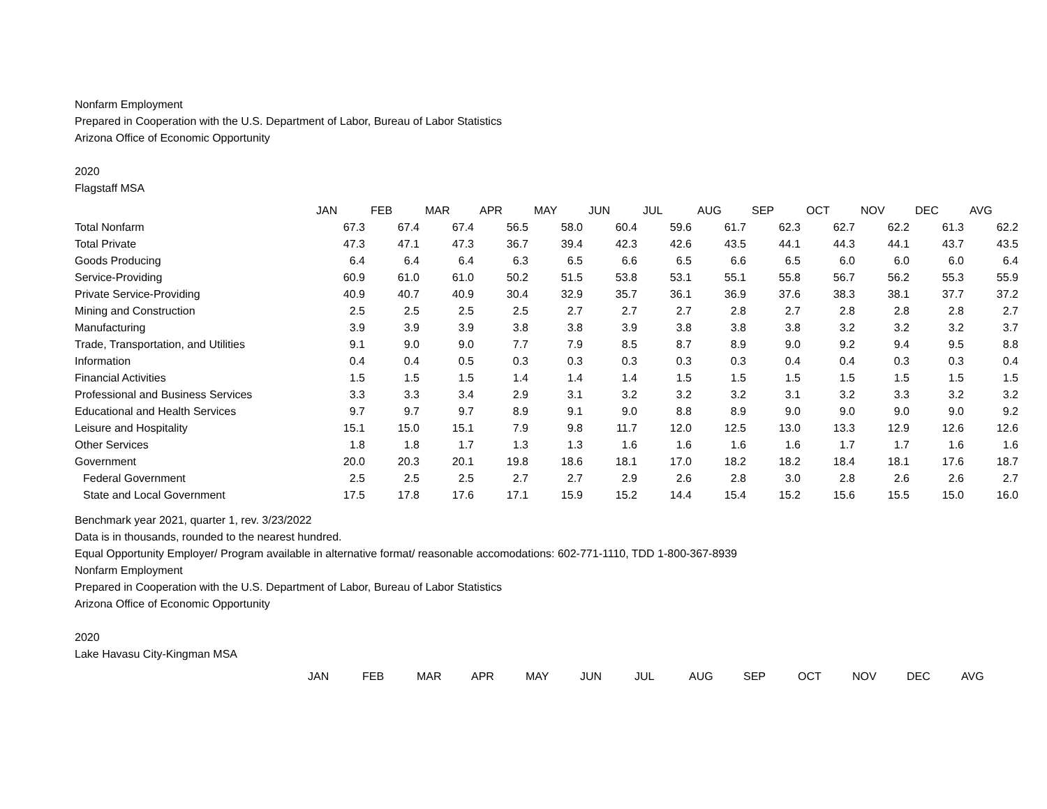Nonfarm Employment
Prepared in Cooperation with the U.S. Department of Labor, Bureau of Labor Statistics
Arizona Office of Economic Opportunity
2020
Flagstaff MSA
| | JAN | FEB | MAR | APR | MAY | JUN | JUL | AUG | SEP | OCT | NOV | DEC | AVG |
| Total Nonfarm | 67.3 | 67.4 | 67.4 | 56.5 | 58.0 | 60.4 | 59.6 | 61.7 | 62.3 | 62.7 | 62.2 | 61.3 | 62.2 |
| Total Private | 47.3 | 47.1 | 47.3 | 36.7 | 39.4 | 42.3 | 42.6 | 43.5 | 44.1 | 44.3 | 44.1 | 43.7 | 43.5 |
| Goods Producing | 6.4 | 6.4 | 6.4 | 6.3 | 6.5 | 6.6 | 6.5 | 6.6 | 6.5 | 6.0 | 6.0 | 6.0 | 6.4 |
| Service-Providing | 60.9 | 61.0 | 61.0 | 50.2 | 51.5 | 53.8 | 53.1 | 55.1 | 55.8 | 56.7 | 56.2 | 55.3 | 55.9 |
| Private Service-Providing | 40.9 | 40.7 | 40.9 | 30.4 | 32.9 | 35.7 | 36.1 | 36.9 | 37.6 | 38.3 | 38.1 | 37.7 | 37.2 |
| Mining and Construction | 2.5 | 2.5 | 2.5 | 2.5 | 2.7 | 2.7 | 2.7 | 2.8 | 2.7 | 2.8 | 2.8 | 2.8 | 2.7 |
| Manufacturing | 3.9 | 3.9 | 3.9 | 3.8 | 3.8 | 3.9 | 3.8 | 3.8 | 3.8 | 3.2 | 3.2 | 3.2 | 3.7 |
| Trade, Transportation, and Utilities | 9.1 | 9.0 | 9.0 | 7.7 | 7.9 | 8.5 | 8.7 | 8.9 | 9.0 | 9.2 | 9.4 | 9.5 | 8.8 |
| Information | 0.4 | 0.4 | 0.5 | 0.3 | 0.3 | 0.3 | 0.3 | 0.3 | 0.4 | 0.4 | 0.3 | 0.3 | 0.4 |
| Financial Activities | 1.5 | 1.5 | 1.5 | 1.4 | 1.4 | 1.4 | 1.5 | 1.5 | 1.5 | 1.5 | 1.5 | 1.5 | 1.5 |
| Professional and Business Services | 3.3 | 3.3 | 3.4 | 2.9 | 3.1 | 3.2 | 3.2 | 3.2 | 3.1 | 3.2 | 3.3 | 3.2 | 3.2 |
| Educational and Health Services | 9.7 | 9.7 | 9.7 | 8.9 | 9.1 | 9.0 | 8.8 | 8.9 | 9.0 | 9.0 | 9.0 | 9.0 | 9.2 |
| Leisure and Hospitality | 15.1 | 15.0 | 15.1 | 7.9 | 9.8 | 11.7 | 12.0 | 12.5 | 13.0 | 13.3 | 12.9 | 12.6 | 12.6 |
| Other Services | 1.8 | 1.8 | 1.7 | 1.3 | 1.3 | 1.6 | 1.6 | 1.6 | 1.6 | 1.7 | 1.7 | 1.6 | 1.6 |
| Government | 20.0 | 20.3 | 20.1 | 19.8 | 18.6 | 18.1 | 17.0 | 18.2 | 18.2 | 18.4 | 18.1 | 17.6 | 18.7 |
| Federal Government | 2.5 | 2.5 | 2.5 | 2.7 | 2.7 | 2.9 | 2.6 | 2.8 | 3.0 | 2.8 | 2.6 | 2.6 | 2.7 |
| State and Local Government | 17.5 | 17.8 | 17.6 | 17.1 | 15.9 | 15.2 | 14.4 | 15.4 | 15.2 | 15.6 | 15.5 | 15.0 | 16.0 |
Benchmark year 2021, quarter 1, rev. 3/23/2022
Data is in thousands, rounded to the nearest hundred.
Equal Opportunity Employer/ Program available in alternative format/ reasonable accomodations: 602-771-1110, TDD 1-800-367-8939
Nonfarm Employment
Prepared in Cooperation with the U.S. Department of Labor, Bureau of Labor Statistics
Arizona Office of Economic Opportunity
2020
Lake Havasu City-Kingman MSA
| | JAN | FEB | MAR | APR | MAY | JUN | JUL | AUG | SEP | OCT | NOV | DEC | AVG |